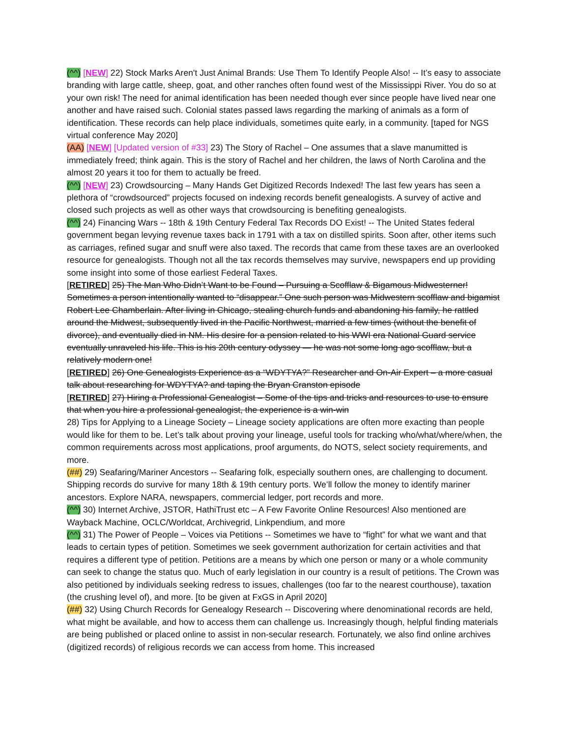(^^) [NEW] 22) Stock Marks Aren't Just Animal Brands: Use Them To Identify People Also! -- It’s easy to associate branding with large cattle, sheep, goat, and other ranches often found west of the Mississippi River. You do so at your own risk! The need for animal identification has been needed though ever since people have lived near one another and have raised such. Colonial states passed laws regarding the marking of animals as a form of identification. These records can help place individuals, sometimes quite early, in a community. [taped for NGS virtual conference May 2020]
(AA) [NEW] [Updated version of #33] 23) The Story of Rachel – One assumes that a slave manumitted is immediately freed; think again. This is the story of Rachel and her children, the laws of North Carolina and the almost 20 years it too for them to actually be freed.
(^^) [NEW] 23) Crowdsourcing – Many Hands Get Digitized Records Indexed! The last few years has seen a plethora of “crowdsourced” projects focused on indexing records benefit genealogists. A survey of active and closed such projects as well as other ways that crowdsourcing is benefiting genealogists.
(^^) 24) Financing Wars -- 18th & 19th Century Federal Tax Records DO Exist! -- The United States federal government began levying revenue taxes back in 1791 with a tax on distilled spirits. Soon after, other items such as carriages, refined sugar and snuff were also taxed. The records that came from these taxes are an overlooked resource for genealogists. Though not all the tax records themselves may survive, newspapers end up providing some insight into some of those earliest Federal Taxes.
[RETIRED] 25) The Man Who Didn’t Want to be Found – Pursuing a Scofflaw & Bigamous Midwesterner! Sometimes a person intentionally wanted to “disappear.” One such person was Midwestern scofflaw and bigamist Robert Lee Chamberlain. After living in Chicago, stealing church funds and abandoning his family, he rattled around the Midwest, subsequently lived in the Pacific Northwest, married a few times (without the benefit of divorce), and eventually died in NM. His desire for a pension related to his WWI era National Guard service eventually unraveled his life. This is his 20th century odyssey — he was not some long ago scofflaw, but a relatively modern one!
[RETIRED] 26) One Genealogists Experience as a “WDYTYA?” Researcher and On-Air Expert – a more casual talk about researching for WDYTYA? and taping the Bryan Cranston episode
[RETIRED] 27) Hiring a Professional Genealogist – Some of the tips and tricks and resources to use to ensure that when you hire a professional genealogist, the experience is a win-win
28) Tips for Applying to a Lineage Society – Lineage society applications are often more exacting than people would like for them to be. Let’s talk about proving your lineage, useful tools for tracking who/what/where/when, the common requirements across most applications, proof arguments, do NOTS, select society requirements, and more.
(##) 29) Seafaring/Mariner Ancestors -- Seafaring folk, especially southern ones, are challenging to document. Shipping records do survive for many 18th & 19th century ports. We’ll follow the money to identify mariner ancestors. Explore NARA, newspapers, commercial ledger, port records and more.
(^^) 30) Internet Archive, JSTOR, HathiTrust etc – A Few Favorite Online Resources! Also mentioned are Wayback Machine, OCLC/Worldcat, Archivegrid, Linkpendium, and more
(^^) 31) The Power of People – Voices via Petitions -- Sometimes we have to “fight” for what we want and that leads to certain types of petition. Sometimes we seek government authorization for certain activities and that requires a different type of petition. Petitions are a means by which one person or many or a whole community can seek to change the status quo. Much of early legislation in our country is a result of petitions. The Crown was also petitioned by individuals seeking redress to issues, challenges (too far to the nearest courthouse), taxation (the crushing level of), and more. [to be given at FxGS in April 2020]
(##) 32) Using Church Records for Genealogy Research -- Discovering where denominational records are held, what might be available, and how to access them can challenge us. Increasingly though, helpful finding materials are being published or placed online to assist in non-secular research. Fortunately, we also find online archives (digitized records) of religious records we can access from home. This increased